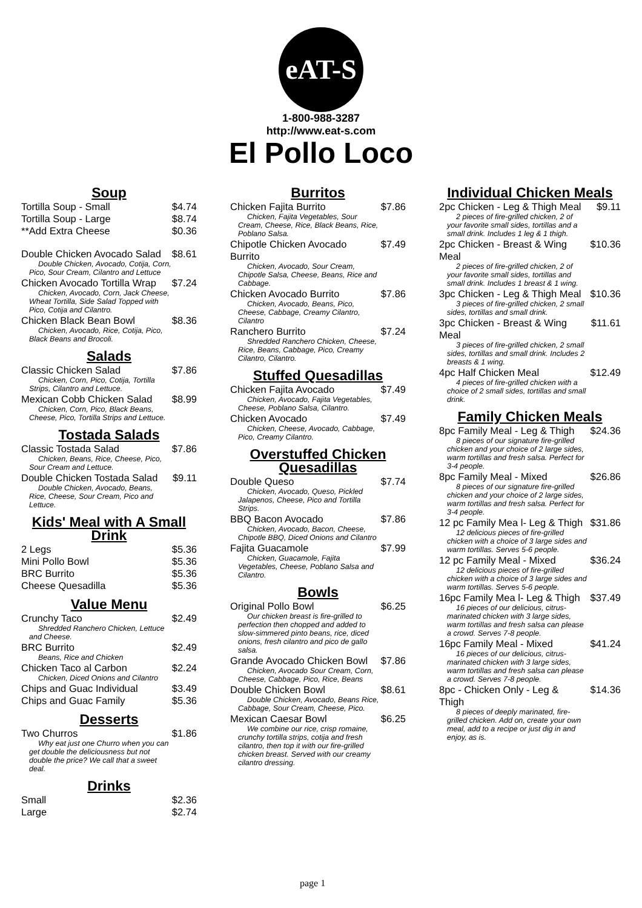eAT-S
1-800-988-3287
http://www.eat-s.com
El Pollo Loco
Soup
Tortilla Soup - Small $4.74
Tortilla Soup - Large $8.74
**Add Extra Cheese $0.36
Double Chicken Avocado Salad $8.61
Double Chicken, Avocado, Cotija, Corn, Pico, Sour Cream, Cilantro and Lettuce
Chicken Avocado Tortilla Wrap $7.24
Chicken, Avocado, Corn, Jack Cheese, Wheat Tortilla, Side Salad Topped with Pico, Cotija and Cilantro.
Chicken Black Bean Bowl $8.36
Chicken, Avocado, Rice, Cotija, Pico, Black Beans and Brocoli.
Salads
Classic Chicken Salad $7.86
Chicken, Corn, Pico, Cotija, Tortilla Strips, Cilantro and Lettuce.
Mexican Cobb Chicken Salad $8.99
Chicken, Corn, Pico, Black Beans, Cheese, Pico, Tortilla Strips and Lettuce.
Tostada Salads
Classic Tostada Salad $7.86
Chicken, Beans, Rice, Cheese, Pico, Sour Cream and Lettuce.
Double Chicken Tostada Salad $9.11
Double Chicken, Avocado, Beans, Rice, Cheese, Sour Cream, Pico and Lettuce.
Kids' Meal with A Small Drink
2 Legs $5.36
Mini Pollo Bowl $5.36
BRC Burrito $5.36
Cheese Quesadilla $5.36
Value Menu
Crunchy Taco $2.49
Shredded Ranchero Chicken, Lettuce and Cheese.
BRC Burrito $2.49
Beans, Rice and Chicken
Chicken Taco al Carbon $2.24
Chicken, Diced Onions and Cilantro
Chips and Guac Individual $3.49
Chips and Guac Family $5.36
Desserts
Two Churros $1.86
Why eat just one Churro when you can get double the deliciousness but not double the price? We call that a sweet deal.
Drinks
Small $2.36
Large $2.74
Burritos
Chicken Fajita Burrito $7.86
Chicken, Fajita Vegetables, Sour Cream, Cheese, Rice, Black Beans, Rice, Poblano Salsa.
Chipotle Chicken Avocado Burrito $7.49
Chicken, Avocado, Sour Cream, Chipotle Salsa, Cheese, Beans, Rice and Cabbage.
Chicken Avocado Burrito $7.86
Chicken, Avocado, Beans, Pico, Cheese, Cabbage, Creamy Cilantro, Cilantro
Ranchero Burrito $7.24
Shredded Ranchero Chicken, Cheese, Rice, Beans, Cabbage, Pico, Creamy Cilantro, Cilantro.
Stuffed Quesadillas
Chicken Fajita Avocado $7.49
Chicken, Avocado, Fajita Vegetables, Cheese, Poblano Salsa, Cilantro.
Chicken Avocado $7.49
Chicken, Cheese, Avocado, Cabbage, Pico, Creamy Cilantro.
Overstuffed Chicken Quesadillas
Double Queso $7.74
Chicken, Avocado, Queso, Pickled Jalapenos, Cheese, Pico and Tortilla Strips.
BBQ Bacon Avocado $7.86
Chicken, Avocado, Bacon, Cheese, Chipotle BBQ, Diced Onions and Cilantro
Fajita Guacamole $7.99
Chicken, Guacamole, Fajita Vegetables, Cheese, Poblano Salsa and Cilantro.
Bowls
Original Pollo Bowl $6.25
Our chicken breast is fire-grilled to perfection then chopped and added to slow-simmered pinto beans, rice, diced onions, fresh cilantro and pico de gallo salsa.
Grande Avocado Chicken Bowl $7.86
Chicken, Avocado Sour Cream, Corn, Cheese, Cabbage, Pico, Rice, Beans
Double Chicken Bowl $8.61
Double Chicken, Avocado, Beans Rice, Cabbage, Sour Cream, Cheese, Pico.
Mexican Caesar Bowl $6.25
We combine our rice, crisp romaine, crunchy tortilla strips, cotija and fresh cilantro, then top it with our fire-grilled chicken breast. Served with our creamy cilantro dressing.
Individual Chicken Meals
2pc Chicken - Leg & Thigh Meal $9.11
2 pieces of fire-grilled chicken, 2 of your favorite small sides, tortillas and a small drink. Includes 1 leg & 1 thigh.
2pc Chicken - Breast & Wing Meal $10.36
2 pieces of fire-grilled chicken, 2 of your favorite small sides, tortillas and small drink. Includes 1 breast & 1 wing.
3pc Chicken - Leg & Thigh Meal $10.36
3 pieces of fire-grilled chicken, 2 small sides, tortillas and small drink.
3pc Chicken - Breast & Wing Meal $11.61
3 pieces of fire-grilled chicken, 2 small sides, tortillas and small drink. Includes 2 breasts & 1 wing.
4pc Half Chicken Meal $12.49
4 pieces of fire-grilled chicken with a choice of 2 small sides, tortillas and small drink.
Family Chicken Meals
8pc Family Meal - Leg & Thigh $24.36
8 pieces of our signature fire-grilled chicken and your choice of 2 large sides, warm tortillas and fresh salsa. Perfect for 3-4 people.
8pc Family Meal - Mixed $26.86
8 pieces of our signature fire-grilled chicken and your choice of 2 large sides, warm tortillas and fresh salsa. Perfect for 3-4 people.
12 pc Family Mea l- Leg & Thigh $31.86
12 delicious pieces of fire-grilled chicken with a choice of 3 large sides and warm tortillas. Serves 5-6 people.
12 pc Family Meal - Mixed $36.24
12 delicious pieces of fire-grilled chicken with a choice of 3 large sides and warm tortillas. Serves 5-6 people.
16pc Family Mea l- Leg & Thigh $37.49
16 pieces of our delicious, citrus-marinated chicken with 3 large sides, warm tortillas and fresh salsa can please a crowd. Serves 7-8 people.
16pc Family Meal - Mixed $41.24
16 pieces of our delicious, citrus-marinated chicken with 3 large sides, warm tortillas and fresh salsa can please a crowd. Serves 7-8 people.
8pc - Chicken Only - Leg & Thigh $14.36
8 pieces of deeply marinated, fire-grilled chicken. Add on, create your own meal, add to a recipe or just dig in and enjoy, as is.
page 1